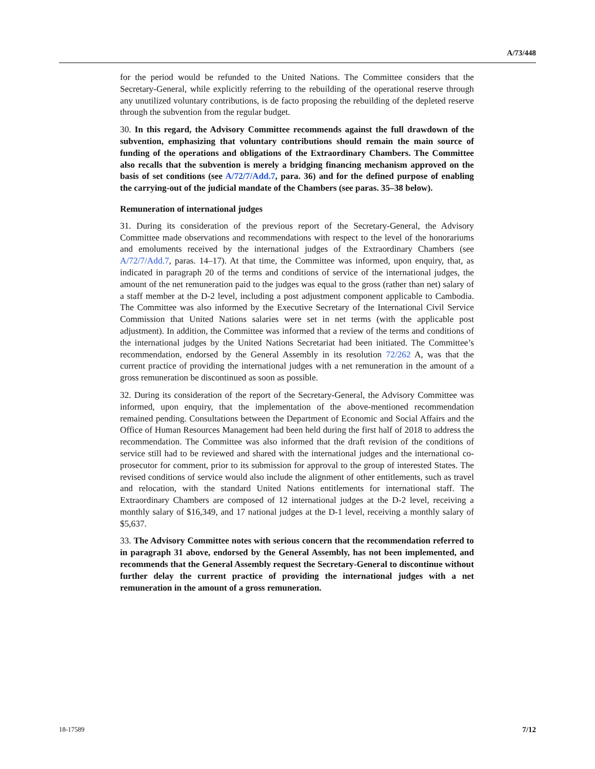A/73/448
for the period would be refunded to the United Nations. The Committee considers that the Secretary-General, while explicitly referring to the rebuilding of the operational reserve through any unutilized voluntary contributions, is de facto proposing the rebuilding of the depleted reserve through the subvention from the regular budget.
30. In this regard, the Advisory Committee recommends against the full drawdown of the subvention, emphasizing that voluntary contributions should remain the main source of funding of the operations and obligations of the Extraordinary Chambers. The Committee also recalls that the subvention is merely a bridging financing mechanism approved on the basis of set conditions (see A/72/7/Add.7, para. 36) and for the defined purpose of enabling the carrying-out of the judicial mandate of the Chambers (see paras. 35–38 below).
Remuneration of international judges
31. During its consideration of the previous report of the Secretary-General, the Advisory Committee made observations and recommendations with respect to the level of the honorariums and emoluments received by the international judges of the Extraordinary Chambers (see A/72/7/Add.7, paras. 14–17). At that time, the Committee was informed, upon enquiry, that, as indicated in paragraph 20 of the terms and conditions of service of the international judges, the amount of the net remuneration paid to the judges was equal to the gross (rather than net) salary of a staff member at the D-2 level, including a post adjustment component applicable to Cambodia. The Committee was also informed by the Executive Secretary of the International Civil Service Commission that United Nations salaries were set in net terms (with the applicable post adjustment). In addition, the Committee was informed that a review of the terms and conditions of the international judges by the United Nations Secretariat had been initiated. The Committee’s recommendation, endorsed by the General Assembly in its resolution 72/262 A, was that the current practice of providing the international judges with a net remuneration in the amount of a gross remuneration be discontinued as soon as possible.
32. During its consideration of the report of the Secretary-General, the Advisory Committee was informed, upon enquiry, that the implementation of the above-mentioned recommendation remained pending. Consultations between the Department of Economic and Social Affairs and the Office of Human Resources Management had been held during the first half of 2018 to address the recommendation. The Committee was also informed that the draft revision of the conditions of service still had to be reviewed and shared with the international judges and the international co-prosecutor for comment, prior to its submission for approval to the group of interested States. The revised conditions of service would also include the alignment of other entitlements, such as travel and relocation, with the standard United Nations entitlements for international staff. The Extraordinary Chambers are composed of 12 international judges at the D-2 level, receiving a monthly salary of $16,349, and 17 national judges at the D-1 level, receiving a monthly salary of $5,637.
33. The Advisory Committee notes with serious concern that the recommendation referred to in paragraph 31 above, endorsed by the General Assembly, has not been implemented, and recommends that the General Assembly request the Secretary-General to discontinue without further delay the current practice of providing the international judges with a net remuneration in the amount of a gross remuneration.
18-17589 7/12